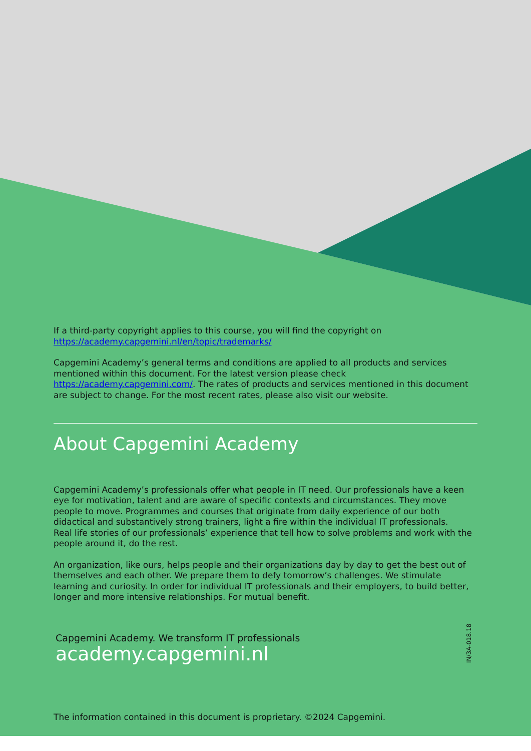If a third-party copyright applies to this course, you will find the copyright on https://academy.capgemini.nl/en/topic/trademarks/
Capgemini Academy’s general terms and conditions are applied to all products and services mentioned within this document. For the latest version please check https://academy.capgemini.com/. The rates of products and services mentioned in this document are subject to change. For the most recent rates, please also visit our website.
About Capgemini Academy
Capgemini Academy’s professionals offer what people in IT need. Our professionals have a keen eye for motivation, talent and are aware of specific contexts and circumstances. They move people to move. Programmes and courses that originate from daily experience of our both didactical and substantively strong trainers, light a fire within the individual IT professionals.
Real life stories of our professionals’ experience that tell how to solve problems and work with the people around it, do the rest.
An organization, like ours, helps people and their organizations day by day to get the best out of themselves and each other. We prepare them to defy tomorrow’s challenges. We stimulate learning and curiosity. In order for individual IT professionals and their employers, to build better, longer and more intensive relationships. For mutual benefit.
Capgemini Academy. We transform IT professionals
academy.capgemini.nl
IN/3A-018.18
The information contained in this document is proprietary. ©2024 Capgemini.